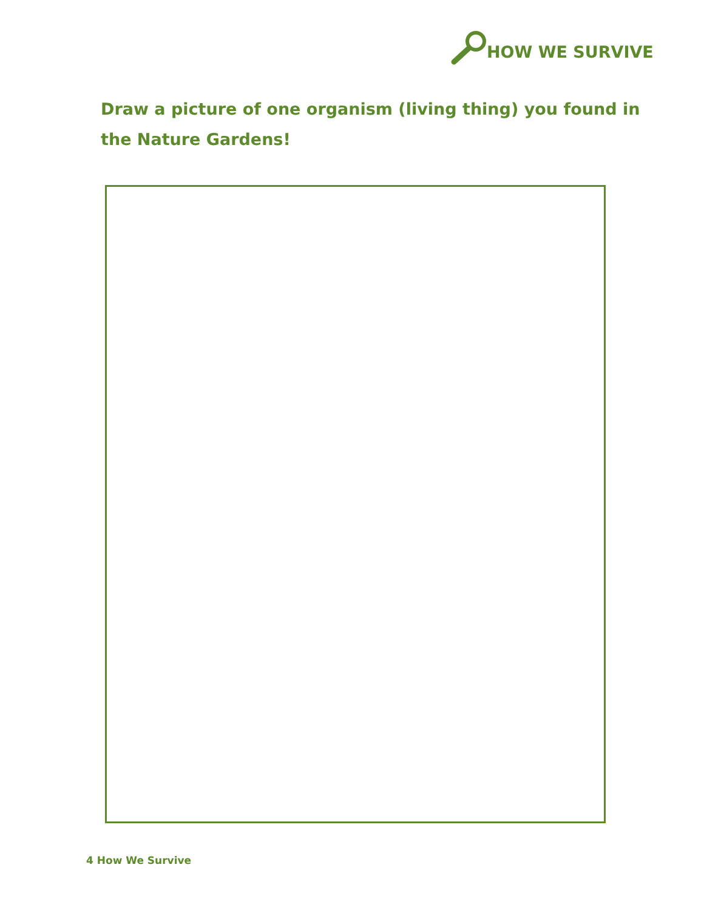HOW WE SURVIVE
Draw a picture of one organism (living thing) you found in the Nature Gardens!
4 How We Survive